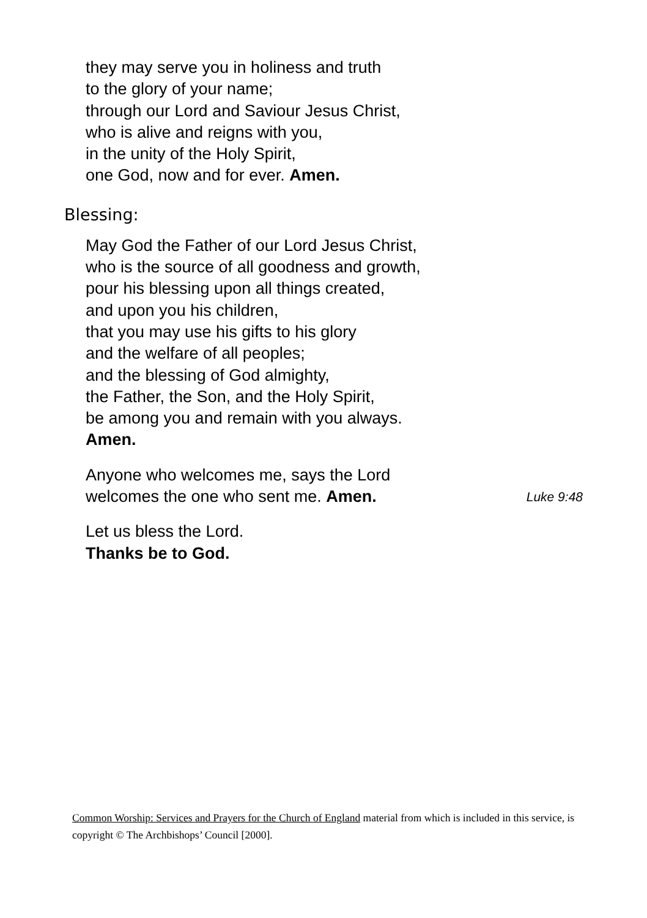they may serve you in holiness and truth
to the glory of your name;
through our Lord and Saviour Jesus Christ,
who is alive and reigns with you,
in the unity of the Holy Spirit,
one God, now and for ever. Amen.
Blessing:
May God the Father of our Lord Jesus Christ,
who is the source of all goodness and growth,
pour his blessing upon all things created,
and upon you his children,
that you may use his gifts to his glory
and the welfare of all peoples;
and the blessing of God almighty,
the Father, the Son, and the Holy Spirit,
be among you and remain with you always.
Amen.
Anyone who welcomes me, says the Lord
welcomes the one who sent me. Amen.
Luke 9:48
Let us bless the Lord.
Thanks be to God.
Common Worship: Services and Prayers for the Church of England material from which is included in this service, is copyright © The Archbishops’ Council [2000].